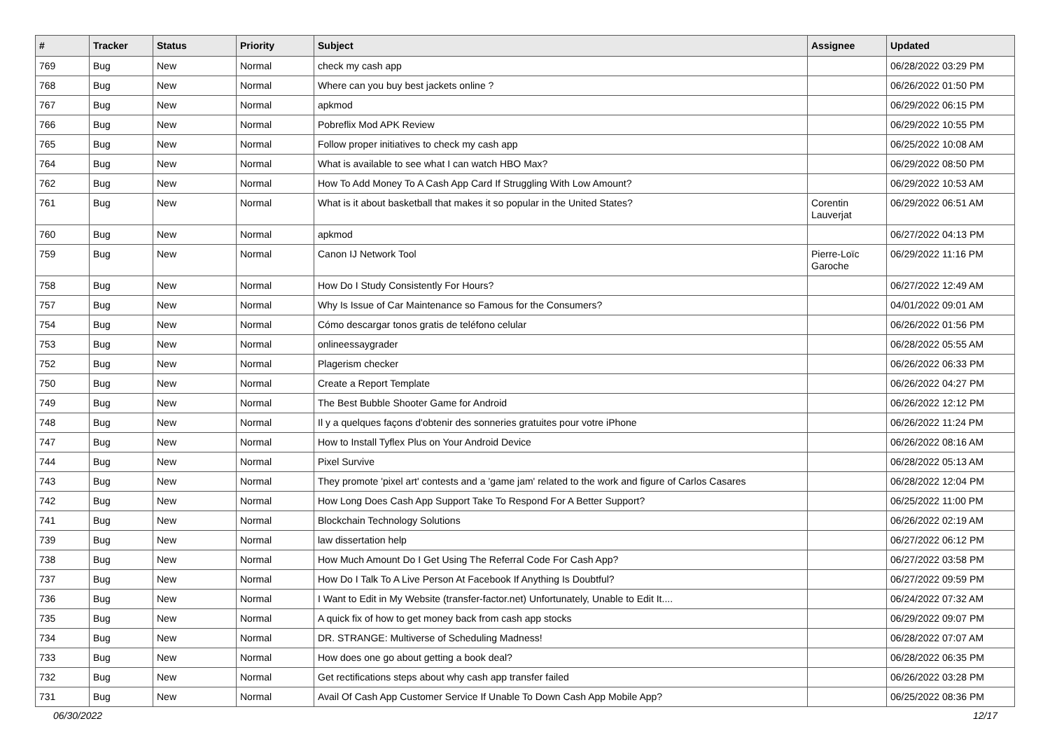| # | Tracker | Status | Priority | Subject | Assignee | Updated |
| --- | --- | --- | --- | --- | --- | --- |
| 769 | Bug | New | Normal | check my cash app | | 06/28/2022 03:29 PM |
| 768 | Bug | New | Normal | Where can you buy best jackets online ? | | 06/26/2022 01:50 PM |
| 767 | Bug | New | Normal | apkmod | | 06/29/2022 06:15 PM |
| 766 | Bug | New | Normal | Pobreflix Mod APK Review | | 06/29/2022 10:55 PM |
| 765 | Bug | New | Normal | Follow proper initiatives to check my cash app | | 06/25/2022 10:08 AM |
| 764 | Bug | New | Normal | What is available to see what I can watch HBO Max? | | 06/29/2022 08:50 PM |
| 762 | Bug | New | Normal | How To Add Money To A Cash App Card If Struggling With Low Amount? | | 06/29/2022 10:53 AM |
| 761 | Bug | New | Normal | What is it about basketball that makes it so popular in the United States? | Corentin Lauverjat | 06/29/2022 06:51 AM |
| 760 | Bug | New | Normal | apkmod | | 06/27/2022 04:13 PM |
| 759 | Bug | New | Normal | Canon IJ Network Tool | Pierre-Loïc Garoche | 06/29/2022 11:16 PM |
| 758 | Bug | New | Normal | How Do I Study Consistently For Hours? | | 06/27/2022 12:49 AM |
| 757 | Bug | New | Normal | Why Is Issue of Car Maintenance so Famous for the Consumers? | | 04/01/2022 09:01 AM |
| 754 | Bug | New | Normal | Cómo descargar tonos gratis de teléfono celular | | 06/26/2022 01:56 PM |
| 753 | Bug | New | Normal | onlineessaygrader | | 06/28/2022 05:55 AM |
| 752 | Bug | New | Normal | Plagerism checker | | 06/26/2022 06:33 PM |
| 750 | Bug | New | Normal | Create a Report Template | | 06/26/2022 04:27 PM |
| 749 | Bug | New | Normal | The Best Bubble Shooter Game for Android | | 06/26/2022 12:12 PM |
| 748 | Bug | New | Normal | Il y a quelques façons d'obtenir des sonneries gratuites pour votre iPhone | | 06/26/2022 11:24 PM |
| 747 | Bug | New | Normal | How to Install Tyflex Plus on Your Android Device | | 06/26/2022 08:16 AM |
| 744 | Bug | New | Normal | Pixel Survive | | 06/28/2022 05:13 AM |
| 743 | Bug | New | Normal | They promote 'pixel art' contests and a 'game jam' related to the work and figure of Carlos Casares | | 06/28/2022 12:04 PM |
| 742 | Bug | New | Normal | How Long Does Cash App Support Take To Respond For A Better Support? | | 06/25/2022 11:00 PM |
| 741 | Bug | New | Normal | Blockchain Technology Solutions | | 06/26/2022 02:19 AM |
| 739 | Bug | New | Normal | law dissertation help | | 06/27/2022 06:12 PM |
| 738 | Bug | New | Normal | How Much Amount Do I Get Using The Referral Code For Cash App? | | 06/27/2022 03:58 PM |
| 737 | Bug | New | Normal | How Do I Talk To A Live Person At Facebook If Anything Is Doubtful? | | 06/27/2022 09:59 PM |
| 736 | Bug | New | Normal | I Want to Edit in My Website (transfer-factor.net) Unfortunately, Unable to Edit It.... | | 06/24/2022 07:32 AM |
| 735 | Bug | New | Normal | A quick fix of how to get money back from cash app stocks | | 06/29/2022 09:07 PM |
| 734 | Bug | New | Normal | DR. STRANGE: Multiverse of Scheduling Madness! | | 06/28/2022 07:07 AM |
| 733 | Bug | New | Normal | How does one go about getting a book deal? | | 06/28/2022 06:35 PM |
| 732 | Bug | New | Normal | Get rectifications steps about why cash app transfer failed | | 06/26/2022 03:28 PM |
| 731 | Bug | New | Normal | Avail Of Cash App Customer Service If Unable To Down Cash App Mobile App? | | 06/25/2022 08:36 PM |
06/30/2022 12/17